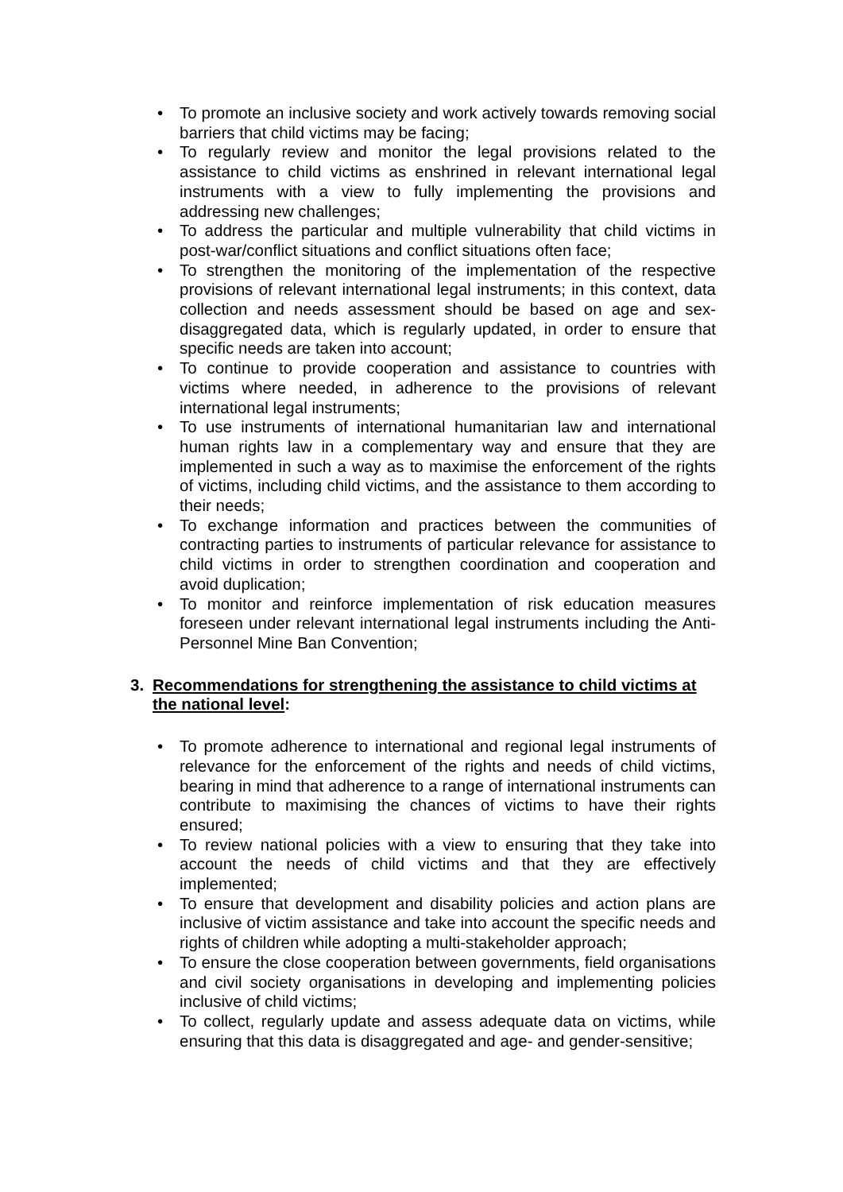• To promote an inclusive society and work actively towards removing social barriers that child victims may be facing;
• To regularly review and monitor the legal provisions related to the assistance to child victims as enshrined in relevant international legal instruments with a view to fully implementing the provisions and addressing new challenges;
• To address the particular and multiple vulnerability that child victims in post-war/conflict situations and conflict situations often face;
• To strengthen the monitoring of the implementation of the respective provisions of relevant international legal instruments; in this context, data collection and needs assessment should be based on age and sex-disaggregated data, which is regularly updated, in order to ensure that specific needs are taken into account;
• To continue to provide cooperation and assistance to countries with victims where needed, in adherence to the provisions of relevant international legal instruments;
• To use instruments of international humanitarian law and international human rights law in a complementary way and ensure that they are implemented in such a way as to maximise the enforcement of the rights of victims, including child victims, and the assistance to them according to their needs;
• To exchange information and practices between the communities of contracting parties to instruments of particular relevance for assistance to child victims in order to strengthen coordination and cooperation and avoid duplication;
• To monitor and reinforce implementation of risk education measures foreseen under relevant international legal instruments including the Anti-Personnel Mine Ban Convention;
3. Recommendations for strengthening the assistance to child victims at the national level:
• To promote adherence to international and regional legal instruments of relevance for the enforcement of the rights and needs of child victims, bearing in mind that adherence to a range of international instruments can contribute to maximising the chances of victims to have their rights ensured;
• To review national policies with a view to ensuring that they take into account the needs of child victims and that they are effectively implemented;
• To ensure that development and disability policies and action plans are inclusive of victim assistance and take into account the specific needs and rights of children while adopting a multi-stakeholder approach;
• To ensure the close cooperation between governments, field organisations and civil society organisations in developing and implementing policies inclusive of child victims;
• To collect, regularly update and assess adequate data on victims, while ensuring that this data is disaggregated and age- and gender-sensitive;